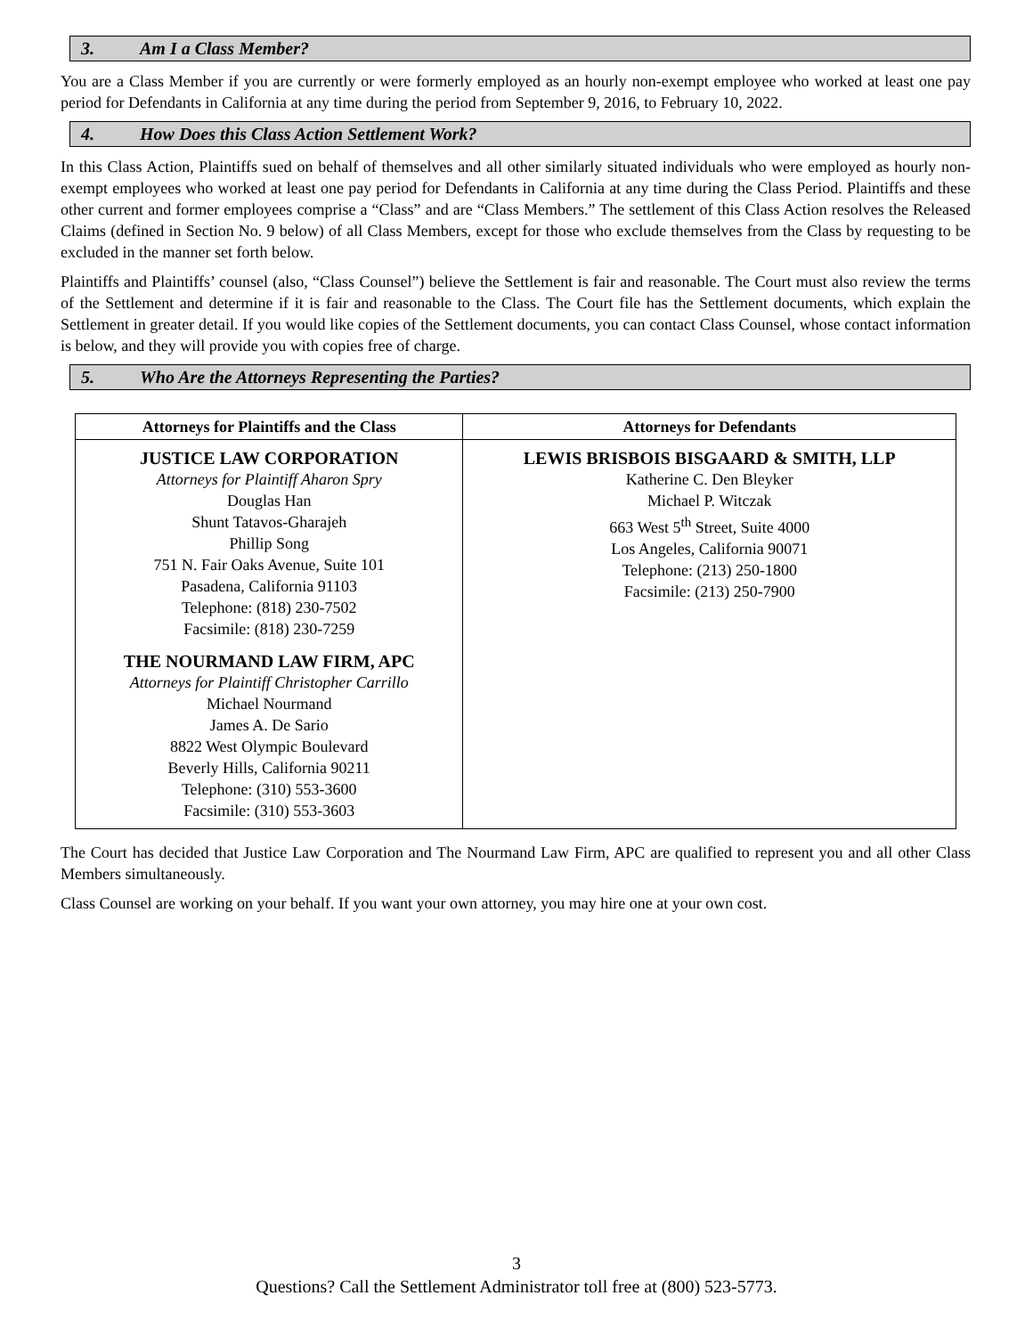3. Am I a Class Member?
You are a Class Member if you are currently or were formerly employed as an hourly non-exempt employee who worked at least one pay period for Defendants in California at any time during the period from September 9, 2016, to February 10, 2022.
4. How Does this Class Action Settlement Work?
In this Class Action, Plaintiffs sued on behalf of themselves and all other similarly situated individuals who were employed as hourly non-exempt employees who worked at least one pay period for Defendants in California at any time during the Class Period. Plaintiffs and these other current and former employees comprise a “Class” and are “Class Members.” The settlement of this Class Action resolves the Released Claims (defined in Section No. 9 below) of all Class Members, except for those who exclude themselves from the Class by requesting to be excluded in the manner set forth below.
Plaintiffs and Plaintiffs’ counsel (also, “Class Counsel”) believe the Settlement is fair and reasonable. The Court must also review the terms of the Settlement and determine if it is fair and reasonable to the Class. The Court file has the Settlement documents, which explain the Settlement in greater detail. If you would like copies of the Settlement documents, you can contact Class Counsel, whose contact information is below, and they will provide you with copies free of charge.
5. Who Are the Attorneys Representing the Parties?
| Attorneys for Plaintiffs and the Class | Attorneys for Defendants |
| --- | --- |
| JUSTICE LAW CORPORATION Attorneys for Plaintiff Aharon Spry Douglas Han Shunt Tatavos-Gharajeh Phillip Song 751 N. Fair Oaks Avenue, Suite 101 Pasadena, California 91103 Telephone: (818) 230-7502 Facsimile: (818) 230-7259 THE NOURMAND LAW FIRM, APC Attorneys for Plaintiff Christopher Carrillo Michael Nourmand James A. De Sario 8822 West Olympic Boulevard Beverly Hills, California 90211 Telephone: (310) 553-3600 Facsimile: (310) 553-3603 | LEWIS BRISBOIS BISGAARD & SMITH, LLP Katherine C. Den Bleyker Michael P. Witczak 663 West 5<sup>th</sup> Street, Suite 4000 Los Angeles, California 90071 Telephone: (213) 250-1800 Facsimile: (213) 250-7900 |
The Court has decided that Justice Law Corporation and The Nourmand Law Firm, APC are qualified to represent you and all other Class Members simultaneously.
Class Counsel are working on your behalf. If you want your own attorney, you may hire one at your own cost.
3
Questions? Call the Settlement Administrator toll free at (800) 523-5773.